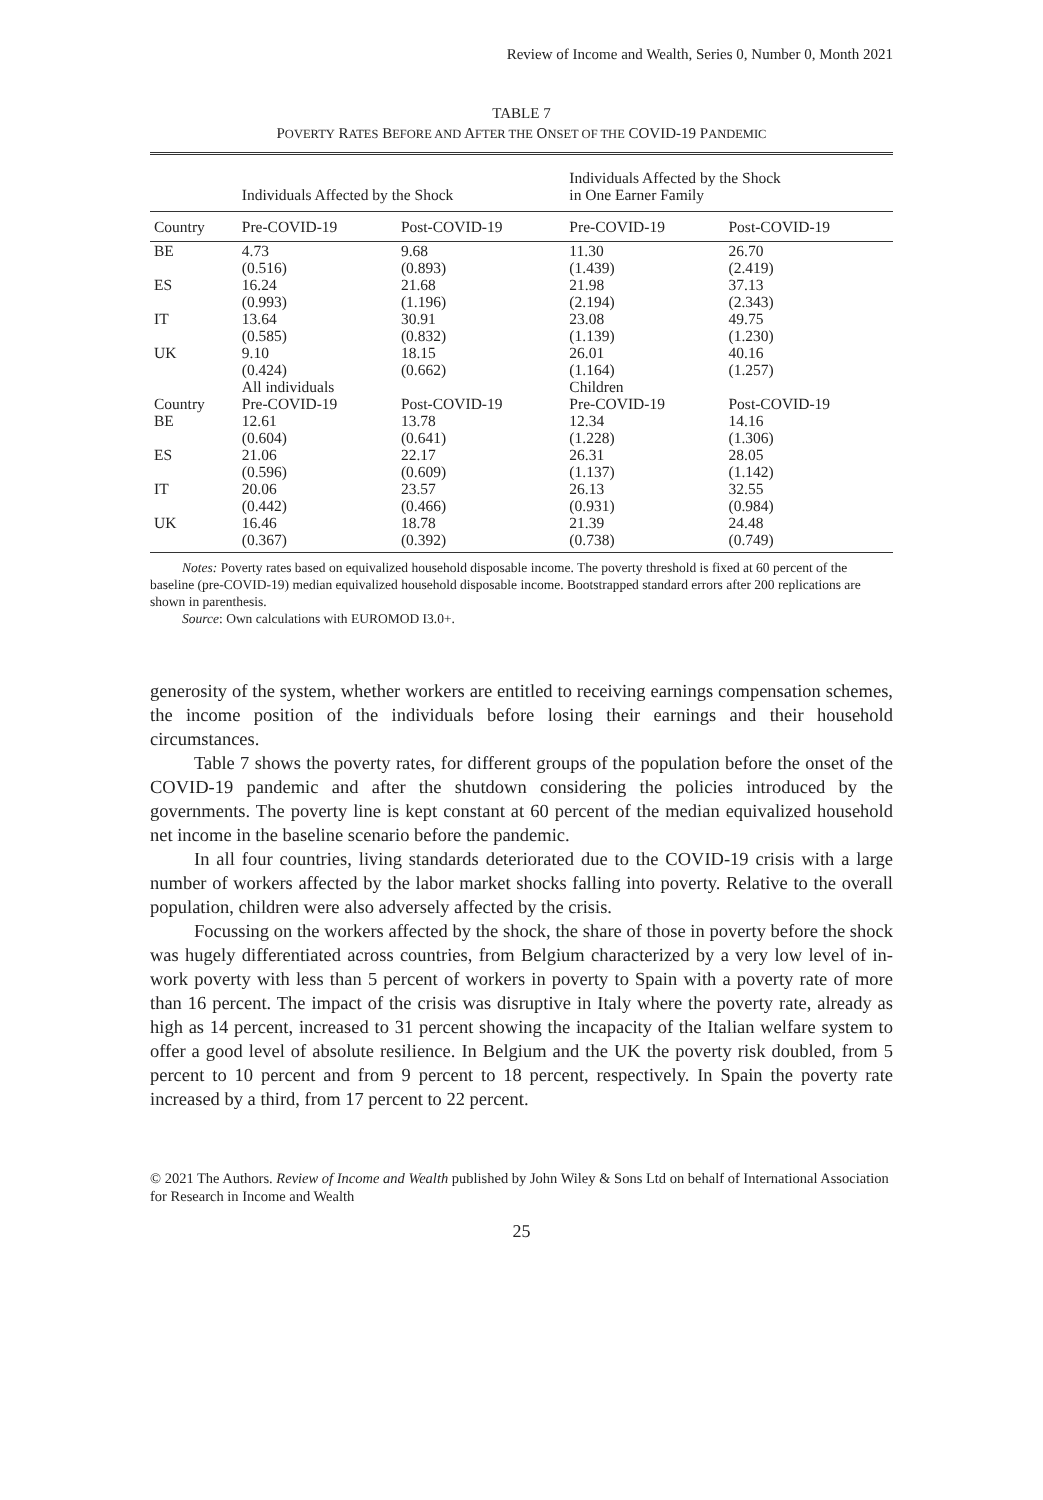Review of Income and Wealth, Series 0, Number 0, Month 2021
TABLE 7
POVERTY RATES BEFORE AND AFTER THE ONSET OF THE COVID-19 PANDEMIC
| | Individuals Affected by the Shock | | Individuals Affected by the Shock in One Earner Family | |
| --- | --- | --- | --- | --- |
| Country | Pre-COVID-19 | Post-COVID-19 | Pre-COVID-19 | Post-COVID-19 |
| BE | 4.73 | 9.68 | 11.30 | 26.70 |
| | (0.516) | (0.893) | (1.439) | (2.419) |
| ES | 16.24 | 21.68 | 21.98 | 37.13 |
| | (0.993) | (1.196) | (2.194) | (2.343) |
| IT | 13.64 | 30.91 | 23.08 | 49.75 |
| | (0.585) | (0.832) | (1.139) | (1.230) |
| UK | 9.10 | 18.15 | 26.01 | 40.16 |
| | (0.424) | (0.662) | (1.164) | (1.257) |
| | All individuals | | Children | |
| Country | Pre-COVID-19 | Post-COVID-19 | Pre-COVID-19 | Post-COVID-19 |
| BE | 12.61 | 13.78 | 12.34 | 14.16 |
| | (0.604) | (0.641) | (1.228) | (1.306) |
| ES | 21.06 | 22.17 | 26.31 | 28.05 |
| | (0.596) | (0.609) | (1.137) | (1.142) |
| IT | 20.06 | 23.57 | 26.13 | 32.55 |
| | (0.442) | (0.466) | (0.931) | (0.984) |
| UK | 16.46 | 18.78 | 21.39 | 24.48 |
| | (0.367) | (0.392) | (0.738) | (0.749) |
Notes: Poverty rates based on equivalized household disposable income. The poverty threshold is fixed at 60 percent of the baseline (pre-COVID-19) median equivalized household disposable income. Bootstrapped standard errors after 200 replications are shown in parenthesis.
Source: Own calculations with EUROMOD I3.0+.
generosity of the system, whether workers are entitled to receiving earnings compensation schemes, the income position of the individuals before losing their earnings and their household circumstances.
Table 7 shows the poverty rates, for different groups of the population before the onset of the COVID-19 pandemic and after the shutdown considering the policies introduced by the governments. The poverty line is kept constant at 60 percent of the median equivalized household net income in the baseline scenario before the pandemic.
In all four countries, living standards deteriorated due to the COVID-19 crisis with a large number of workers affected by the labor market shocks falling into poverty. Relative to the overall population, children were also adversely affected by the crisis.
Focussing on the workers affected by the shock, the share of those in poverty before the shock was hugely differentiated across countries, from Belgium characterized by a very low level of in-work poverty with less than 5 percent of workers in poverty to Spain with a poverty rate of more than 16 percent. The impact of the crisis was disruptive in Italy where the poverty rate, already as high as 14 percent, increased to 31 percent showing the incapacity of the Italian welfare system to offer a good level of absolute resilience. In Belgium and the UK the poverty risk doubled, from 5 percent to 10 percent and from 9 percent to 18 percent, respectively. In Spain the poverty rate increased by a third, from 17 percent to 22 percent.
© 2021 The Authors. Review of Income and Wealth published by John Wiley & Sons Ltd on behalf of International Association for Research in Income and Wealth
25